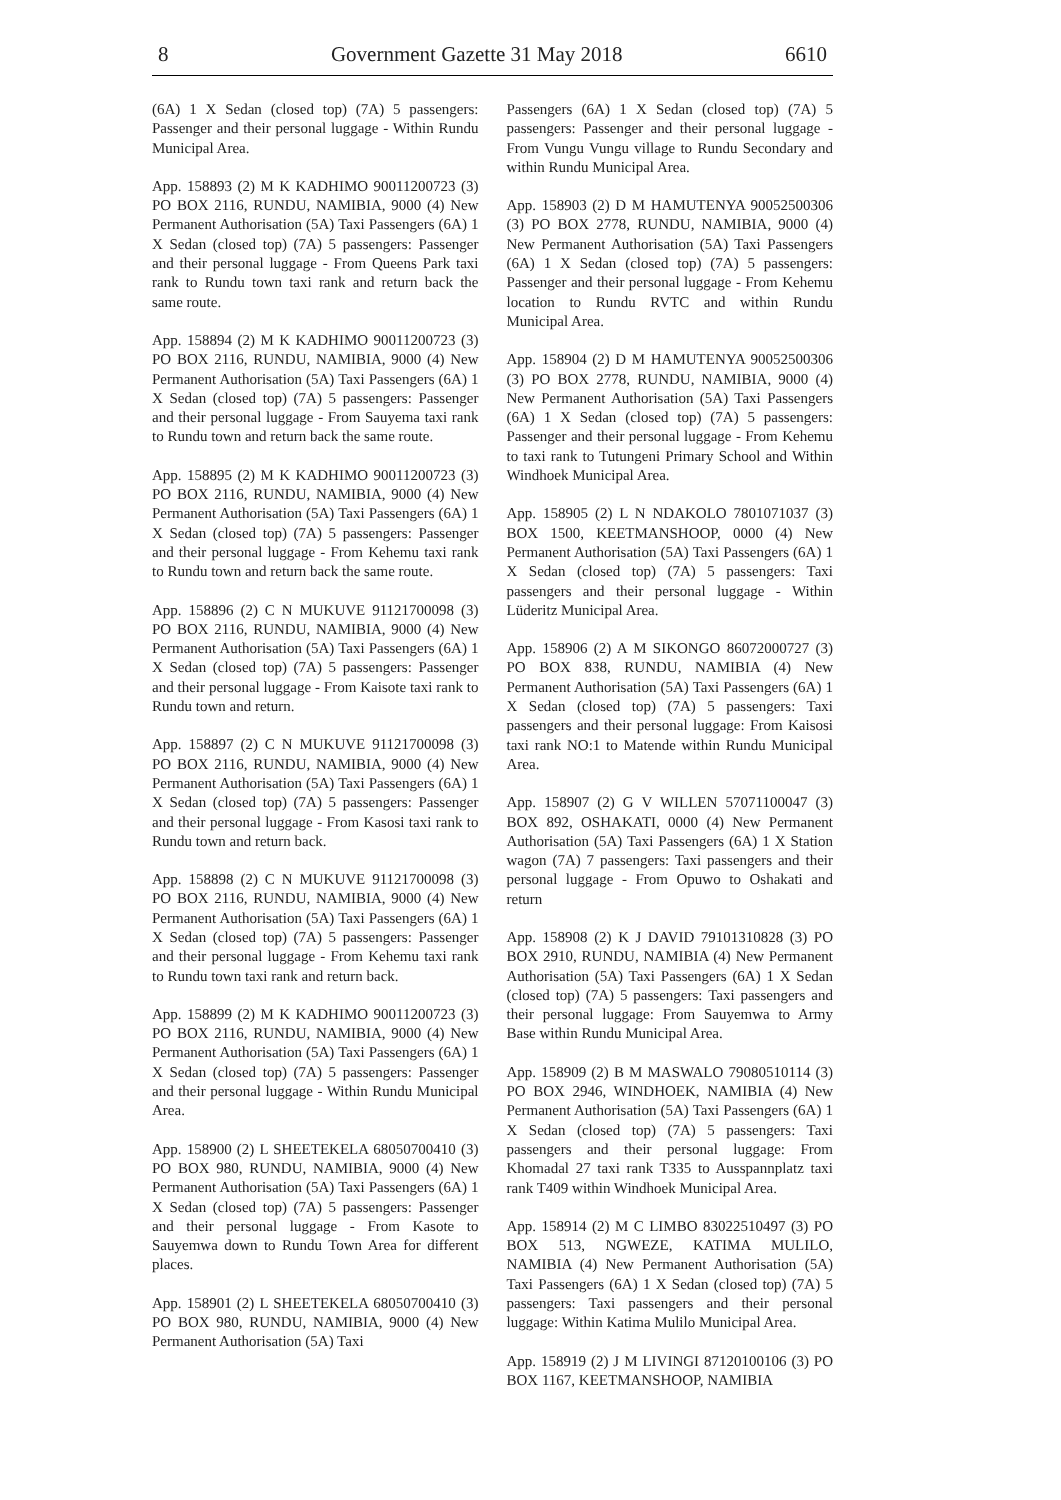8 Government Gazette 31 May 2018 6610
(6A) 1 X Sedan (closed top) (7A) 5 passengers: Passenger and their personal luggage - Within Rundu Municipal Area.
App. 158893 (2) M K KADHIMO 90011200723 (3) PO BOX 2116, RUNDU, NAMIBIA, 9000 (4) New Permanent Authorisation (5A) Taxi Passengers (6A) 1 X Sedan (closed top) (7A) 5 passengers: Passenger and their personal luggage - From Queens Park taxi rank to Rundu town taxi rank and return back the same route.
App. 158894 (2) M K KADHIMO 90011200723 (3) PO BOX 2116, RUNDU, NAMIBIA, 9000 (4) New Permanent Authorisation (5A) Taxi Passengers (6A) 1 X Sedan (closed top) (7A) 5 passengers: Passenger and their personal luggage - From Sauyema taxi rank to Rundu town and return back the same route.
App. 158895 (2) M K KADHIMO 90011200723 (3) PO BOX 2116, RUNDU, NAMIBIA, 9000 (4) New Permanent Authorisation (5A) Taxi Passengers (6A) 1 X Sedan (closed top) (7A) 5 passengers: Passenger and their personal luggage - From Kehemu taxi rank to Rundu town and return back the same route.
App. 158896 (2) C N MUKUVE 91121700098 (3) PO BOX 2116, RUNDU, NAMIBIA, 9000 (4) New Permanent Authorisation (5A) Taxi Passengers (6A) 1 X Sedan (closed top) (7A) 5 passengers: Passenger and their personal luggage - From Kaisote taxi rank to Rundu town and return.
App. 158897 (2) C N MUKUVE 91121700098 (3) PO BOX 2116, RUNDU, NAMIBIA, 9000 (4) New Permanent Authorisation (5A) Taxi Passengers (6A) 1 X Sedan (closed top) (7A) 5 passengers: Passenger and their personal luggage - From Kasosi taxi rank to Rundu town and return back.
App. 158898 (2) C N MUKUVE 91121700098 (3) PO BOX 2116, RUNDU, NAMIBIA, 9000 (4) New Permanent Authorisation (5A) Taxi Passengers (6A) 1 X Sedan (closed top) (7A) 5 passengers: Passenger and their personal luggage - From Kehemu taxi rank to Rundu town taxi rank and return back.
App. 158899 (2) M K KADHIMO 90011200723 (3) PO BOX 2116, RUNDU, NAMIBIA, 9000 (4) New Permanent Authorisation (5A) Taxi Passengers (6A) 1 X Sedan (closed top) (7A) 5 passengers: Passenger and their personal luggage - Within Rundu Municipal Area.
App. 158900 (2) L SHEETEKELA 68050700410 (3) PO BOX 980, RUNDU, NAMIBIA, 9000 (4) New Permanent Authorisation (5A) Taxi Passengers (6A) 1 X Sedan (closed top) (7A) 5 passengers: Passenger and their personal luggage - From Kasote to Sauyemwa down to Rundu Town Area for different places.
App. 158901 (2) L SHEETEKELA 68050700410 (3) PO BOX 980, RUNDU, NAMIBIA, 9000 (4) New Permanent Authorisation (5A) Taxi
Passengers (6A) 1 X Sedan (closed top) (7A) 5 passengers: Passenger and their personal luggage - From Vungu Vungu village to Rundu Secondary and within Rundu Municipal Area.
App. 158903 (2) D M HAMUTENYA 90052500306 (3) PO BOX 2778, RUNDU, NAMIBIA, 9000 (4) New Permanent Authorisation (5A) Taxi Passengers (6A) 1 X Sedan (closed top) (7A) 5 passengers: Passenger and their personal luggage - From Kehemu location to Rundu RVTC and within Rundu Municipal Area.
App. 158904 (2) D M HAMUTENYA 90052500306 (3) PO BOX 2778, RUNDU, NAMIBIA, 9000 (4) New Permanent Authorisation (5A) Taxi Passengers (6A) 1 X Sedan (closed top) (7A) 5 passengers: Passenger and their personal luggage - From Kehemu to taxi rank to Tutungeni Primary School and Within Windhoek Municipal Area.
App. 158905 (2) L N NDAKOLO 7801071037 (3) BOX 1500, KEETMANSHOOP, 0000 (4) New Permanent Authorisation (5A) Taxi Passengers (6A) 1 X Sedan (closed top) (7A) 5 passengers: Taxi passengers and their personal luggage - Within Lüderitz Municipal Area.
App. 158906 (2) A M SIKONGO 86072000727 (3) PO BOX 838, RUNDU, NAMIBIA (4) New Permanent Authorisation (5A) Taxi Passengers (6A) 1 X Sedan (closed top) (7A) 5 passengers: Taxi passengers and their personal luggage: From Kaisosi taxi rank NO:1 to Matende within Rundu Municipal Area.
App. 158907 (2) G V WILLEN 57071100047 (3) BOX 892, OSHAKATI, 0000 (4) New Permanent Authorisation (5A) Taxi Passengers (6A) 1 X Station wagon (7A) 7 passengers: Taxi passengers and their personal luggage - From Opuwo to Oshakati and return
App. 158908 (2) K J DAVID 79101310828 (3) PO BOX 2910, RUNDU, NAMIBIA (4) New Permanent Authorisation (5A) Taxi Passengers (6A) 1 X Sedan (closed top) (7A) 5 passengers: Taxi passengers and their personal luggage: From Sauyemwa to Army Base within Rundu Municipal Area.
App. 158909 (2) B M MASWALO 79080510114 (3) PO BOX 2946, WINDHOEK, NAMIBIA (4) New Permanent Authorisation (5A) Taxi Passengers (6A) 1 X Sedan (closed top) (7A) 5 passengers: Taxi passengers and their personal luggage: From Khomadal 27 taxi rank T335 to Ausspannplatz taxi rank T409 within Windhoek Municipal Area.
App. 158914 (2) M C LIMBO 83022510497 (3) PO BOX 513, NGWEZE, KATIMA MULILO, NAMIBIA (4) New Permanent Authorisation (5A) Taxi Passengers (6A) 1 X Sedan (closed top) (7A) 5 passengers: Taxi passengers and their personal luggage: Within Katima Mulilo Municipal Area.
App. 158919 (2) J M LIVINGI 87120100106 (3) PO BOX 1167, KEETMANSHOOP, NAMIBIA